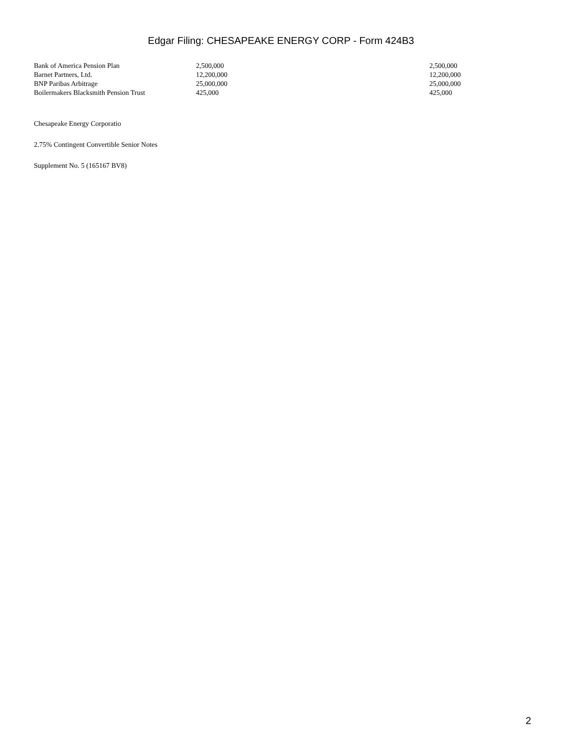Edgar Filing: CHESAPEAKE ENERGY CORP - Form 424B3
| Bank of America Pension Plan | 2,500,000 | 2,500,000 |
| Barnet Partners, Ltd. | 12,200,000 | 12,200,000 |
| BNP Paribas Arbitrage | 25,000,000 | 25,000,000 |
| Boilermakers Blacksmith Pension Trust | 425,000 | 425,000 |
Chesapeake Energy Corporatio
2.75% Contingent Convertible Senior Notes
Supplement No. 5 (165167 BV8)
2